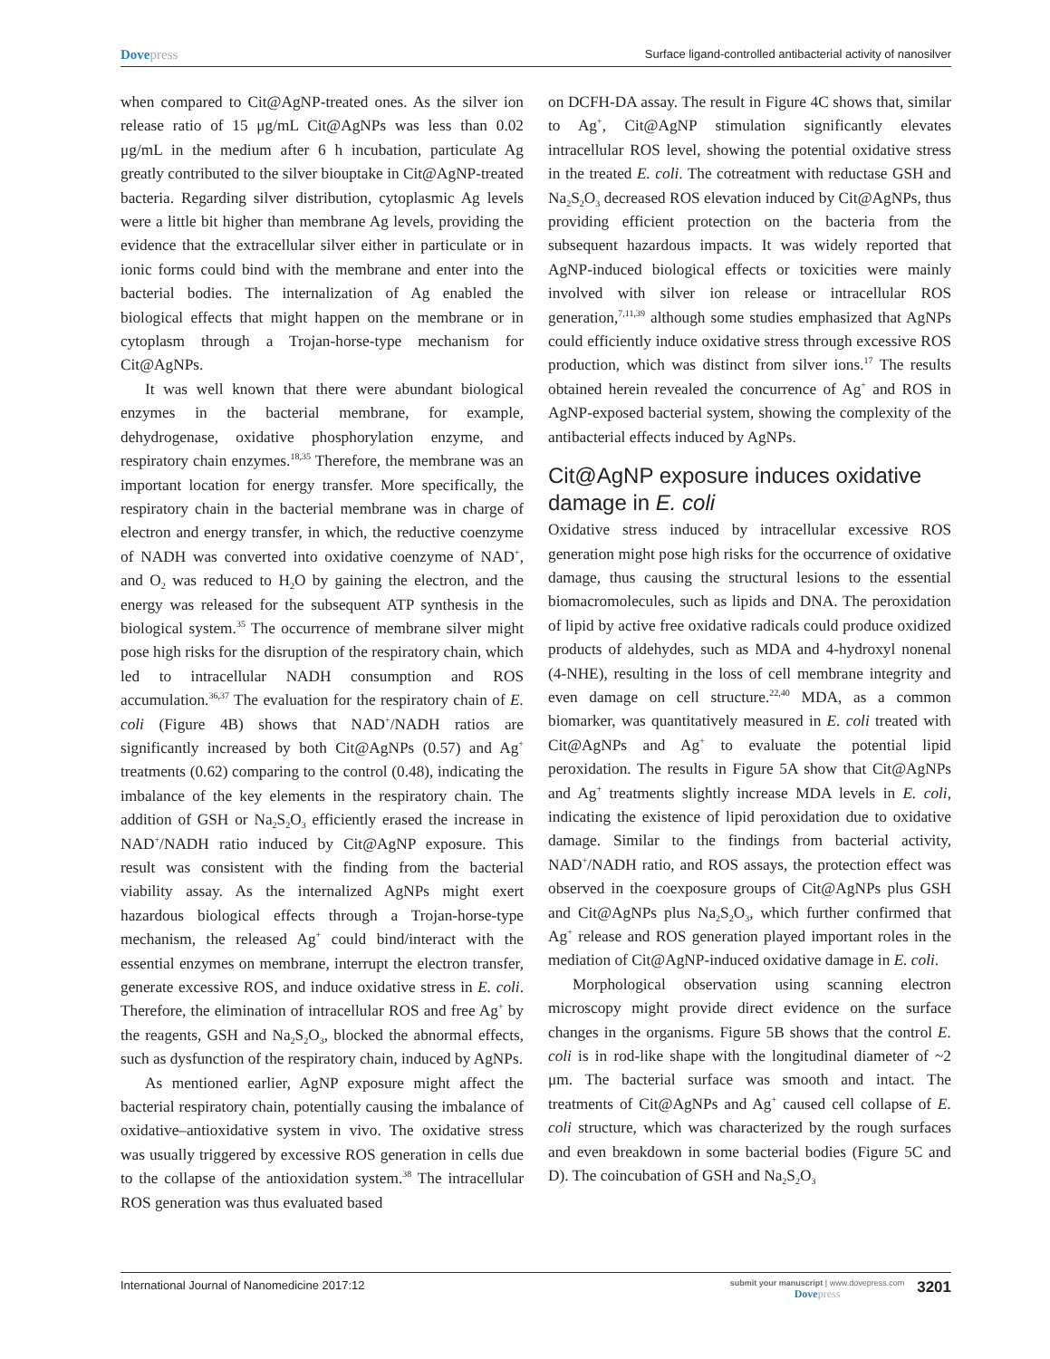Dovepress
Surface ligand-controlled antibacterial activity of nanosilver
when compared to Cit@AgNP-treated ones. As the silver ion release ratio of 15 μg/mL Cit@AgNPs was less than 0.02 μg/mL in the medium after 6 h incubation, particulate Ag greatly contributed to the silver biouptake in Cit@AgNP-treated bacteria. Regarding silver distribution, cytoplasmic Ag levels were a little bit higher than membrane Ag levels, providing the evidence that the extracellular silver either in particulate or in ionic forms could bind with the membrane and enter into the bacterial bodies. The internalization of Ag enabled the biological effects that might happen on the membrane or in cytoplasm through a Trojan-horse-type mechanism for Cit@AgNPs.
It was well known that there were abundant biological enzymes in the bacterial membrane, for example, dehydrogenase, oxidative phosphorylation enzyme, and respiratory chain enzymes.<sup>18,35</sup> Therefore, the membrane was an important location for energy transfer. More specifically, the respiratory chain in the bacterial membrane was in charge of electron and energy transfer, in which, the reductive coenzyme of NADH was converted into oxidative coenzyme of NAD<sup>+</sup>, and O<sub>2</sub> was reduced to H<sub>2</sub>O by gaining the electron, and the energy was released for the subsequent ATP synthesis in the biological system.<sup>35</sup> The occurrence of membrane silver might pose high risks for the disruption of the respiratory chain, which led to intracellular NADH consumption and ROS accumulation.<sup>36,37</sup> The evaluation for the respiratory chain of E. coli (Figure 4B) shows that NAD<sup>+</sup>/NADH ratios are significantly increased by both Cit@AgNPs (0.57) and Ag<sup>+</sup> treatments (0.62) comparing to the control (0.48), indicating the imbalance of the key elements in the respiratory chain. The addition of GSH or Na<sub>2</sub>S<sub>2</sub>O<sub>3</sub> efficiently erased the increase in NAD<sup>+</sup>/NADH ratio induced by Cit@AgNP exposure. This result was consistent with the finding from the bacterial viability assay. As the internalized AgNPs might exert hazardous biological effects through a Trojan-horse-type mechanism, the released Ag<sup>+</sup> could bind/interact with the essential enzymes on membrane, interrupt the electron transfer, generate excessive ROS, and induce oxidative stress in E. coli. Therefore, the elimination of intracellular ROS and free Ag<sup>+</sup> by the reagents, GSH and Na<sub>2</sub>S<sub>2</sub>O<sub>3</sub>, blocked the abnormal effects, such as dysfunction of the respiratory chain, induced by AgNPs.
As mentioned earlier, AgNP exposure might affect the bacterial respiratory chain, potentially causing the imbalance of oxidative–antioxidative system in vivo. The oxidative stress was usually triggered by excessive ROS generation in cells due to the collapse of the antioxidation system.<sup>38</sup> The intracellular ROS generation was thus evaluated based
on DCFH-DA assay. The result in Figure 4C shows that, similar to Ag<sup>+</sup>, Cit@AgNP stimulation significantly elevates intracellular ROS level, showing the potential oxidative stress in the treated E. coli. The cotreatment with reductase GSH and Na<sub>2</sub>S<sub>2</sub>O<sub>3</sub> decreased ROS elevation induced by Cit@AgNPs, thus providing efficient protection on the bacteria from the subsequent hazardous impacts. It was widely reported that AgNP-induced biological effects or toxicities were mainly involved with silver ion release or intracellular ROS generation,<sup>7,11,39</sup> although some studies emphasized that AgNPs could efficiently induce oxidative stress through excessive ROS production, which was distinct from silver ions.<sup>17</sup> The results obtained herein revealed the concurrence of Ag<sup>+</sup> and ROS in AgNP-exposed bacterial system, showing the complexity of the antibacterial effects induced by AgNPs.
Cit@AgNP exposure induces oxidative damage in E. coli
Oxidative stress induced by intracellular excessive ROS generation might pose high risks for the occurrence of oxidative damage, thus causing the structural lesions to the essential biomacromolecules, such as lipids and DNA. The peroxidation of lipid by active free oxidative radicals could produce oxidized products of aldehydes, such as MDA and 4-hydroxyl nonenal (4-NHE), resulting in the loss of cell membrane integrity and even damage on cell structure.<sup>22,40</sup> MDA, as a common biomarker, was quantitatively measured in E. coli treated with Cit@AgNPs and Ag<sup>+</sup> to evaluate the potential lipid peroxidation. The results in Figure 5A show that Cit@AgNPs and Ag<sup>+</sup> treatments slightly increase MDA levels in E. coli, indicating the existence of lipid peroxidation due to oxidative damage. Similar to the findings from bacterial activity, NAD<sup>+</sup>/NADH ratio, and ROS assays, the protection effect was observed in the coexposure groups of Cit@AgNPs plus GSH and Cit@AgNPs plus Na<sub>2</sub>S<sub>2</sub>O<sub>3</sub>, which further confirmed that Ag<sup>+</sup> release and ROS generation played important roles in the mediation of Cit@AgNP-induced oxidative damage in E. coli.
Morphological observation using scanning electron microscopy might provide direct evidence on the surface changes in the organisms. Figure 5B shows that the control E. coli is in rod-like shape with the longitudinal diameter of ~2 μm. The bacterial surface was smooth and intact. The treatments of Cit@AgNPs and Ag<sup>+</sup> caused cell collapse of E. coli structure, which was characterized by the rough surfaces and even breakdown in some bacterial bodies (Figure 5C and D). The coincubation of GSH and Na<sub>2</sub>S<sub>2</sub>O<sub>3</sub>
International Journal of Nanomedicine 2017:12
submit your manuscript | www.dovepress.com
Dovepress
3201